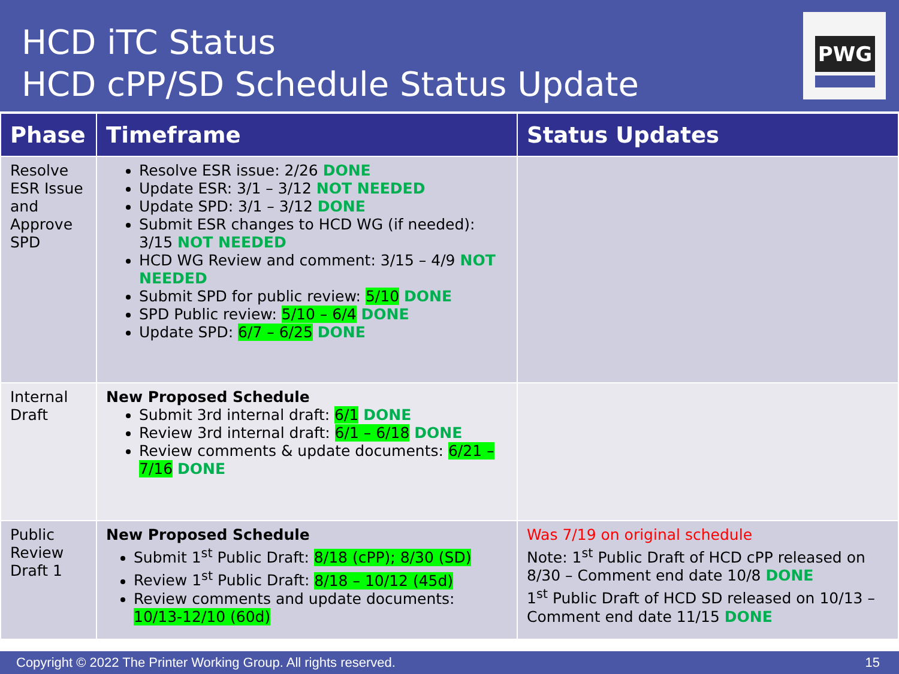HCD iTC Status
HCD cPP/SD Schedule Status Update
PWG
| Phase | Timeframe | Status Updates |
| --- | --- | --- |
| Resolve ESR Issue and Approve SPD | Resolve ESR issue: 2/26 DONE Update ESR: 3/1 – 3/12 NOT NEEDED Update SPD: 3/1 – 3/12 DONE Submit ESR changes to HCD WG (if needed): 3/15 NOT NEEDED HCD WG Review and comment: 3/15 – 4/9 NOT NEEDED Submit SPD for public review: 5/10 DONE SPD Public review: 5/10 – 6/4 DONE Update SPD: 6/7 – 6/25 DONE | |
| Internal Draft | New Proposed Schedule Submit 3rd internal draft: 6/1 DONE Review 3rd internal draft: 6/1 – 6/18 DONE Review comments & update documents: 6/21 – 7/16 DONE | |
| Public Review Draft 1 | New Proposed Schedule Submit 1<sup>st</sup> Public Draft: 8/18 (cPP); 8/30 (SD) Review 1<sup>st</sup> Public Draft: 8/18 – 10/12 (45d) Review comments and update documents: 10/13-12/10 (60d) | Was 7/19 on original schedule Note: 1<sup>st</sup> Public Draft of HCD cPP released on 8/30 – Comment end date 10/8 DONE 1<sup>st</sup> Public Draft of HCD SD released on 10/13 – Comment end date 11/15 DONE |
Copyright © 2022 The Printer Working Group. All rights reserved. 15